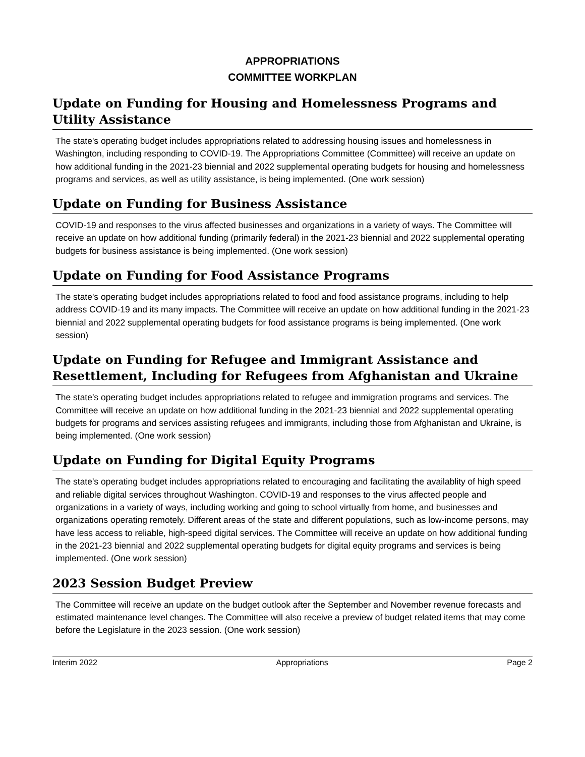APPROPRIATIONS
COMMITTEE WORKPLAN
Update on Funding for Housing and Homelessness Programs and Utility Assistance
The state's operating budget includes appropriations related to addressing housing issues and homelessness in Washington, including responding to COVID-19. The Appropriations Committee (Committee) will receive an update on how additional funding in the 2021-23 biennial and 2022 supplemental operating budgets for housing and homelessness programs and services, as well as utility assistance, is being implemented. (One work session)
Update on Funding for Business Assistance
COVID-19 and responses to the virus affected businesses and organizations in a variety of ways. The Committee will receive an update on how additional funding (primarily federal) in the 2021-23 biennial and 2022 supplemental operating budgets for business assistance is being implemented. (One work session)
Update on Funding for Food Assistance Programs
The state's operating budget includes appropriations related to food and food assistance programs, including to help address COVID-19 and its many impacts. The Committee will receive an update on how additional funding in the 2021-23 biennial and 2022 supplemental operating budgets for food assistance programs is being implemented. (One work session)
Update on Funding for Refugee and Immigrant Assistance and Resettlement, Including for Refugees from Afghanistan and Ukraine
The state's operating budget includes appropriations related to refugee and immigration programs and services. The Committee will receive an update on how additional funding in the 2021-23 biennial and 2022 supplemental operating budgets for programs and services assisting refugees and immigrants, including those from Afghanistan and Ukraine, is being implemented. (One work session)
Update on Funding for Digital Equity Programs
The state's operating budget includes appropriations related to encouraging and facilitating the availablity of high speed and reliable digital services throughout Washington. COVID-19 and responses to the virus affected people and organizations in a variety of ways, including working and going to school virtually from home, and businesses and organizations operating remotely. Different areas of the state and different populations, such as low-income persons, may have less access to reliable, high-speed digital services. The Committee will receive an update on how additional funding in the 2021-23 biennial and 2022 supplemental operating budgets for digital equity programs and services is being implemented. (One work session)
2023 Session Budget Preview
The Committee will receive an update on the budget outlook after the September and November revenue forecasts and estimated maintenance level changes. The Committee will also receive a preview of budget related items that may come before the Legislature in the 2023 session. (One work session)
Interim 2022 Appropriations Page 2